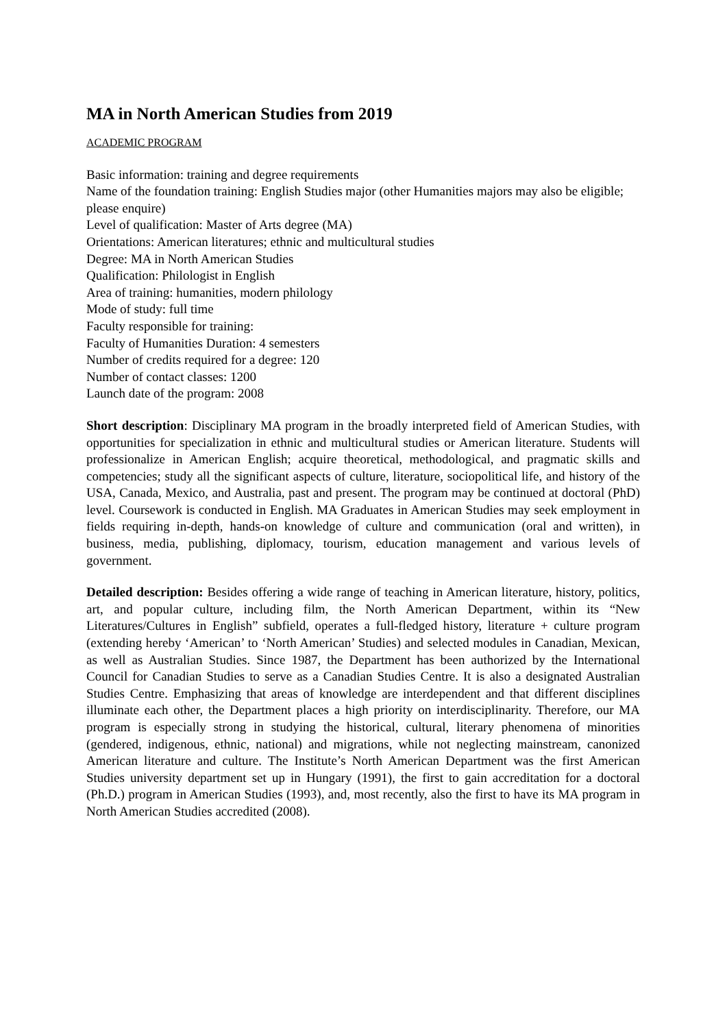MA in North American Studies from 2019
ACADEMIC PROGRAM
Basic information: training and degree requirements
Name of the foundation training: English Studies major (other Humanities majors may also be eligible; please enquire)
Level of qualification: Master of Arts degree (MA)
Orientations: American literatures; ethnic and multicultural studies
Degree: MA in North American Studies
Qualification: Philologist in English
Area of training: humanities, modern philology
Mode of study: full time
Faculty responsible for training:
Faculty of Humanities Duration: 4 semesters
Number of credits required for a degree: 120
Number of contact classes: 1200
Launch date of the program: 2008
Short description: Disciplinary MA program in the broadly interpreted field of American Studies, with opportunities for specialization in ethnic and multicultural studies or American literature. Students will professionalize in American English; acquire theoretical, methodological, and pragmatic skills and competencies; study all the significant aspects of culture, literature, sociopolitical life, and history of the USA, Canada, Mexico, and Australia, past and present. The program may be continued at doctoral (PhD) level. Coursework is conducted in English. MA Graduates in American Studies may seek employment in fields requiring in-depth, hands-on knowledge of culture and communication (oral and written), in business, media, publishing, diplomacy, tourism, education management and various levels of government.
Detailed description: Besides offering a wide range of teaching in American literature, history, politics, art, and popular culture, including film, the North American Department, within its “New Literatures/Cultures in English” subfield, operates a full-fledged history, literature + culture program (extending hereby ‘American’ to ‘North American’ Studies) and selected modules in Canadian, Mexican, as well as Australian Studies. Since 1987, the Department has been authorized by the International Council for Canadian Studies to serve as a Canadian Studies Centre. It is also a designated Australian Studies Centre. Emphasizing that areas of knowledge are interdependent and that different disciplines illuminate each other, the Department places a high priority on interdisciplinarity. Therefore, our MA program is especially strong in studying the historical, cultural, literary phenomena of minorities (gendered, indigenous, ethnic, national) and migrations, while not neglecting mainstream, canonized American literature and culture. The Institute’s North American Department was the first American Studies university department set up in Hungary (1991), the first to gain accreditation for a doctoral (Ph.D.) program in American Studies (1993), and, most recently, also the first to have its MA program in North American Studies accredited (2008).